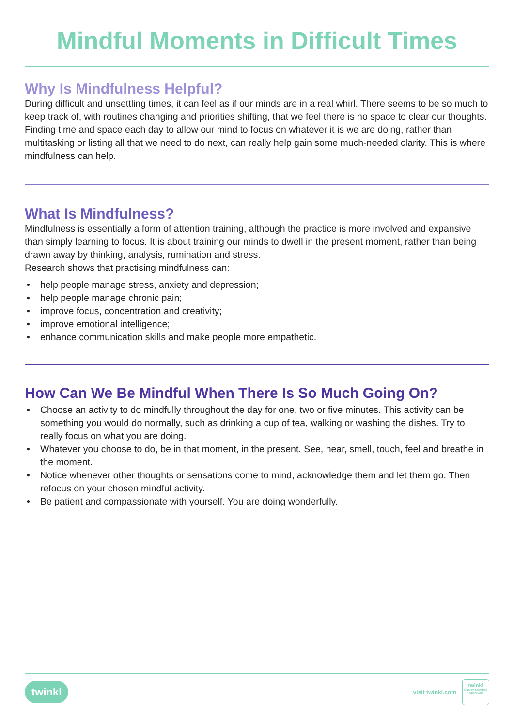Mindful Moments in Difficult Times
Why Is Mindfulness Helpful?
During difficult and unsettling times, it can feel as if our minds are in a real whirl. There seems to be so much to keep track of, with routines changing and priorities shifting, that we feel there is no space to clear our thoughts. Finding time and space each day to allow our mind to focus on whatever it is we are doing, rather than multitasking or listing all that we need to do next, can really help gain some much-needed clarity. This is where mindfulness can help.
What Is Mindfulness?
Mindfulness is essentially a form of attention training, although the practice is more involved and expansive than simply learning to focus. It is about training our minds to dwell in the present moment, rather than being drawn away by thinking, analysis, rumination and stress.
Research shows that practising mindfulness can:
• help people manage stress, anxiety and depression;
• help people manage chronic pain;
• improve focus, concentration and creativity;
• improve emotional intelligence;
• enhance communication skills and make people more empathetic.
How Can We Be Mindful When There Is So Much Going On?
• Choose an activity to do mindfully throughout the day for one, two or five minutes. This activity can be something you would do normally, such as drinking a cup of tea, walking or washing the dishes. Try to really focus on what you are doing.
• Whatever you choose to do, be in that moment, in the present. See, hear, smell, touch, feel and breathe in the moment.
• Notice whenever other thoughts or sensations come to mind, acknowledge them and let them go. Then refocus on your chosen mindful activity.
• Be patient and compassionate with yourself. You are doing wonderfully.
twinkl
visit twinkl.com
twinkl
Quality Standard Approved